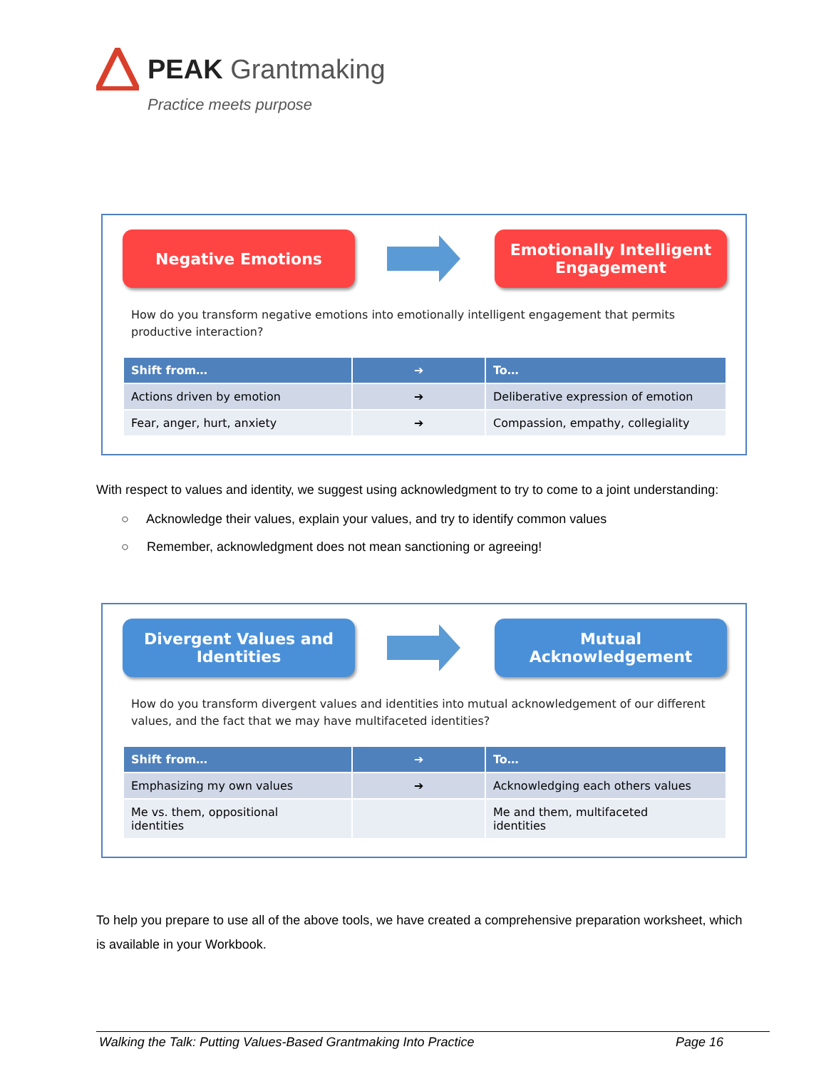PEAK Grantmaking
Practice meets purpose
Negative Emotions
Emotionally Intelligent
Engagement
How do you transform negative emotions into emotionally intelligent engagement that permits productive interaction?
| Shift from… | ➔ | To… |
| --- | --- | --- |
| Actions driven by emotion | ➔ | Deliberative expression of emotion |
| Fear, anger, hurt, anxiety | ➔ | Compassion, empathy, collegiality |
With respect to values and identity, we suggest using acknowledgment to try to come to a joint understanding:
○ Acknowledge their values, explain your values, and try to identify common values
○ Remember, acknowledgment does not mean sanctioning or agreeing!
Divergent Values and
Identities
Mutual
Acknowledgement
How do you transform divergent values and identities into mutual acknowledgement of our different values, and the fact that we may have multifaceted identities?
| Shift from… | ➔ | To… |
| --- | --- | --- |
| Emphasizing my own values | ➔ | Acknowledging each others values |
| Me vs. them, oppositional identities | | Me and them, multifaceted identities |
To help you prepare to use all of the above tools, we have created a comprehensive preparation worksheet, which is available in your Workbook.
Walking the Talk: Putting Values-Based Grantmaking Into Practice Page 16